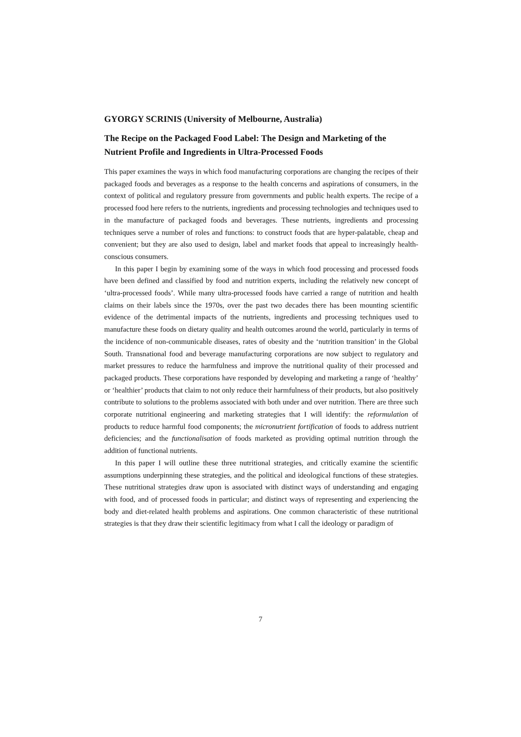GYORGY SCRINIS (University of Melbourne, Australia)
The Recipe on the Packaged Food Label: The Design and Marketing of the Nutrient Profile and Ingredients in Ultra-Processed Foods
This paper examines the ways in which food manufacturing corporations are changing the recipes of their packaged foods and beverages as a response to the health concerns and aspirations of consumers, in the context of political and regulatory pressure from governments and public health experts. The recipe of a processed food here refers to the nutrients, ingredients and processing technologies and techniques used to in the manufacture of packaged foods and beverages. These nutrients, ingredients and processing techniques serve a number of roles and functions: to construct foods that are hyper-palatable, cheap and convenient; but they are also used to design, label and market foods that appeal to increasingly health-conscious consumers.
In this paper I begin by examining some of the ways in which food processing and processed foods have been defined and classified by food and nutrition experts, including the relatively new concept of ‘ultra-processed foods’. While many ultra-processed foods have carried a range of nutrition and health claims on their labels since the 1970s, over the past two decades there has been mounting scientific evidence of the detrimental impacts of the nutrients, ingredients and processing techniques used to manufacture these foods on dietary quality and health outcomes around the world, particularly in terms of the incidence of non-communicable diseases, rates of obesity and the ‘nutrition transition’ in the Global South. Transnational food and beverage manufacturing corporations are now subject to regulatory and market pressures to reduce the harmfulness and improve the nutritional quality of their processed and packaged products. These corporations have responded by developing and marketing a range of ‘healthy’ or ‘healthier’ products that claim to not only reduce their harmfulness of their products, but also positively contribute to solutions to the problems associated with both under and over nutrition. There are three such corporate nutritional engineering and marketing strategies that I will identify: the reformulation of products to reduce harmful food components; the micronutrient fortification of foods to address nutrient deficiencies; and the functionalisation of foods marketed as providing optimal nutrition through the addition of functional nutrients.
In this paper I will outline these three nutritional strategies, and critically examine the scientific assumptions underpinning these strategies, and the political and ideological functions of these strategies. These nutritional strategies draw upon is associated with distinct ways of understanding and engaging with food, and of processed foods in particular; and distinct ways of representing and experiencing the body and diet-related health problems and aspirations. One common characteristic of these nutritional strategies is that they draw their scientific legitimacy from what I call the ideology or paradigm of
7